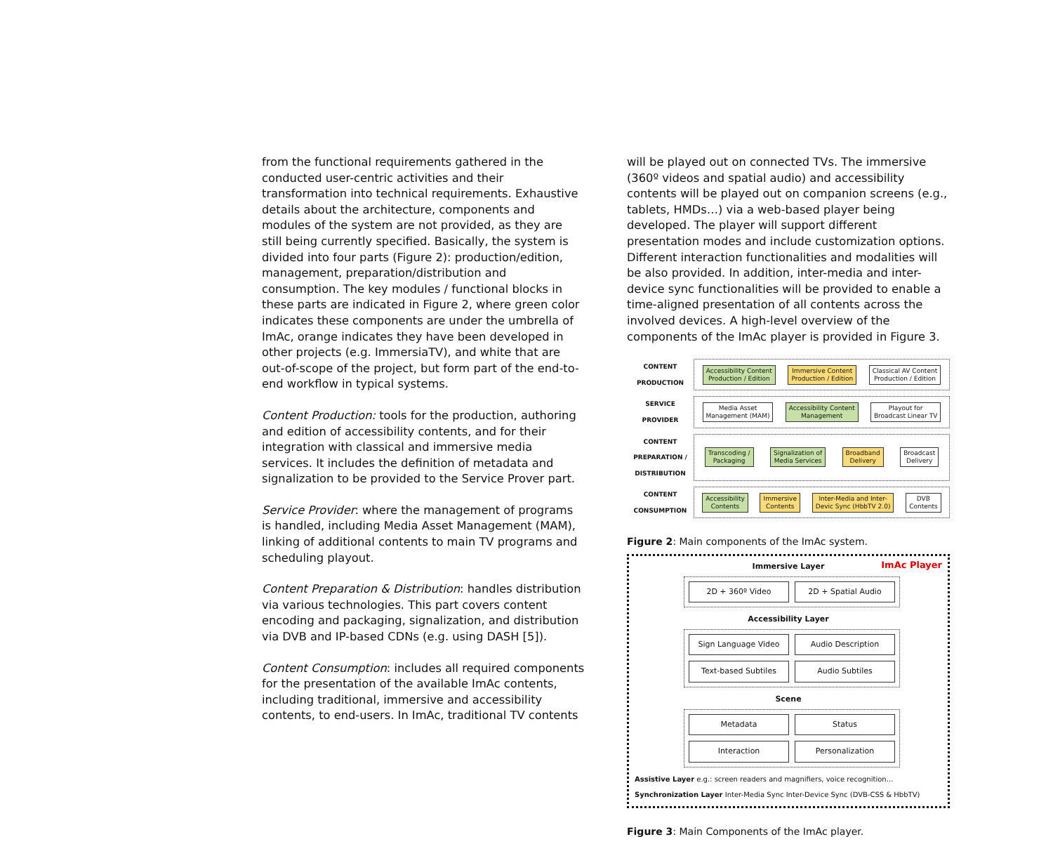from the functional requirements gathered in the conducted user-centric activities and their transformation into technical requirements. Exhaustive details about the architecture, components and modules of the system are not provided, as they are still being currently specified. Basically, the system is divided into four parts (Figure 2): production/edition, management, preparation/distribution and consumption. The key modules / functional blocks in these parts are indicated in Figure 2, where green color indicates these components are under the umbrella of ImAc, orange indicates they have been developed in other projects (e.g. ImmersiaTV), and white that are out-of-scope of the project, but form part of the end-to-end workflow in typical systems.
Content Production: tools for the production, authoring and edition of accessibility contents, and for their integration with classical and immersive media services. It includes the definition of metadata and signalization to be provided to the Service Prover part.
Service Provider: where the management of programs is handled, including Media Asset Management (MAM), linking of additional contents to main TV programs and scheduling playout.
Content Preparation & Distribution: handles distribution via various technologies. This part covers content encoding and packaging, signalization, and distribution via DVB and IP-based CDNs (e.g. using DASH [5]).
Content Consumption: includes all required components for the presentation of the available ImAc contents, including traditional, immersive and accessibility contents, to end-users. In ImAc, traditional TV contents
will be played out on connected TVs. The immersive (360º videos and spatial audio) and accessibility contents will be played out on companion screens (e.g., tablets, HMDs…) via a web-based player being developed. The player will support different presentation modes and include customization options. Different interaction functionalities and modalities will be also provided. In addition, inter-media and inter-device sync functionalities will be provided to enable a time-aligned presentation of all contents across the involved devices. A high-level overview of the components of the ImAc player is provided in Figure 3.
CONTENT
PRODUCTION
Accessibility Content
Production / Edition
Immersive Content
Production / Edition
Classical AV Content
Production / Edition
SERVICE
PROVIDER
Media Asset
Management (MAM)
Accessibility Content
Management
Playout for
Broadcast Linear TV
CONTENT
PREPARATION /
DISTRIBUTION
Transcoding /
Packaging
Signalization of
Media Services
Broadband
Delivery
Broadcast
Delivery
CONTENT
CONSUMPTION
Accessibility
Contents
Immersive
Contents
Inter-Media and Inter-
Devic Sync (HbbTV 2.0)
DVB
Contents
Figure 2: Main components of the ImAc system.
ImAc Player
Immersive Layer
2D + 360º Video
2D + Spatial Audio
Accessibility Layer
Sign Language Video
Audio Description
Text-based Subtiles
Audio Subtiles
Scene
Metadata
Status
Interaction
Personalization
Assistive Layer e.g.: screen readers and magnifiers, voice recognition… Synchronization Layer Inter-Media Sync Inter-Device Sync (DVB-CSS & HbbTV)
Figure 3: Main Components of the ImAc player.